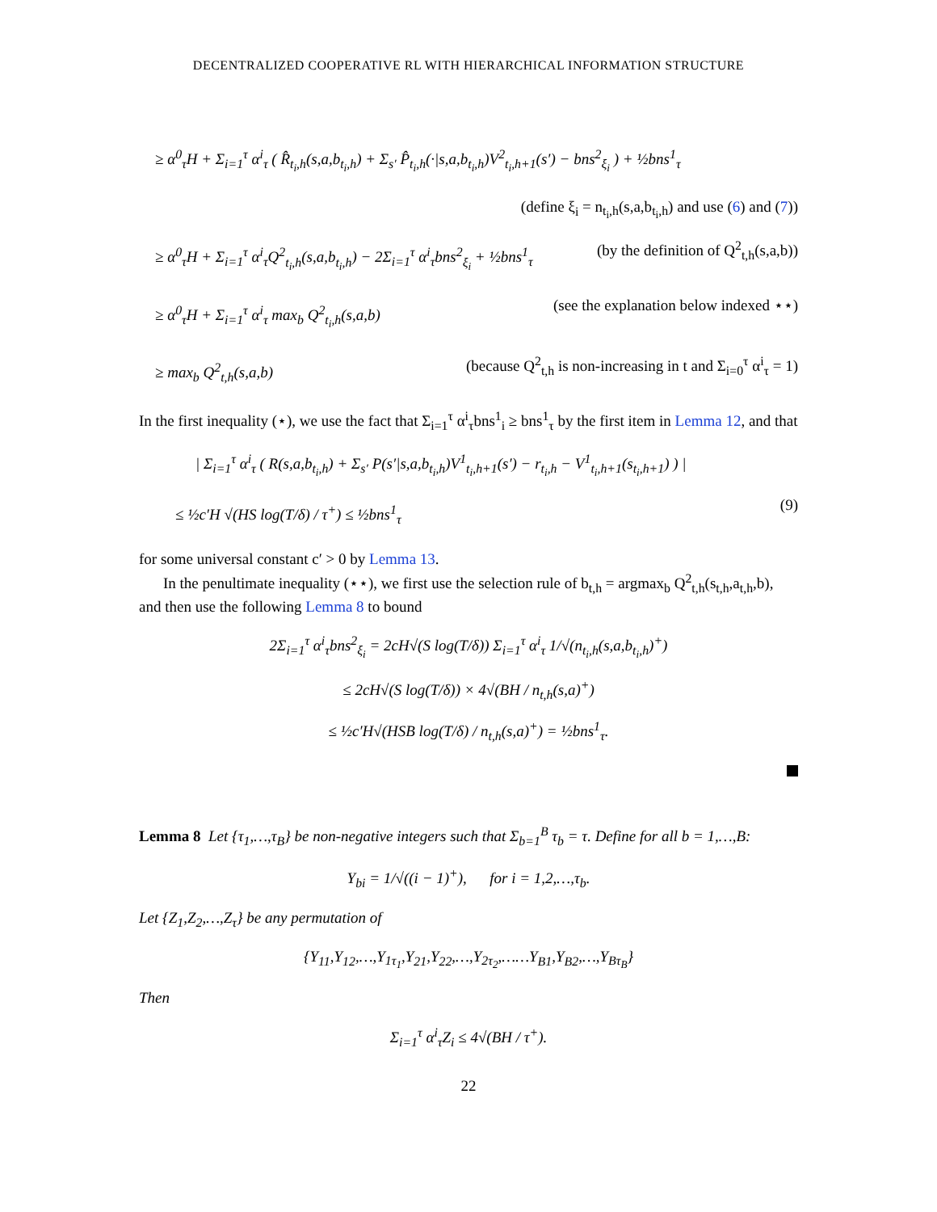DECENTRALIZED COOPERATIVE RL WITH HIERARCHICAL INFORMATION STRUCTURE
≥ α<sup>0</sup><sub>τ</sub>H + Σ<sub>i=1</sub><sup>τ</sup> α<sup>i</sup><sub>τ</sub> ( R̂<sub>t<sub>i</sub>,h</sub>(s,a,b<sub>t<sub>i</sub>,h</sub>) + Σ<sub>s′</sub> P̂<sub>t<sub>i</sub>,h</sub>(·|s,a,b<sub>t<sub>i</sub>,h</sub>)V<sup>2</sup><sub>t<sub>i</sub>,h+1</sub>(s′) − bns<sup>2</sup><sub>ξ<sub>i</sub></sub> ) + ½bns<sup>1</sup><sub>τ</sub>
(define ξ<sub>i</sub> = n<sub>t<sub>i</sub>,h</sub>(s,a,b<sub>t<sub>i</sub>,h</sub>) and use (6) and (7))
≥ α<sup>0</sup><sub>τ</sub>H + Σ<sub>i=1</sub><sup>τ</sup> α<sup>i</sup><sub>τ</sub>Q<sup>2</sup><sub>t<sub>i</sub>,h</sub>(s,a,b<sub>t<sub>i</sub>,h</sub>) − 2Σ<sub>i=1</sub><sup>τ</sup> α<sup>i</sup><sub>τ</sub>bns<sup>2</sup><sub>ξ<sub>i</sub></sub> + ½bns<sup>1</sup><sub>τ</sub> (by the definition of Q<sup>2</sup><sub>t,h</sub>(s,a,b))
≥ α<sup>0</sup><sub>τ</sub>H + Σ<sub>i=1</sub><sup>τ</sup> α<sup>i</sup><sub>τ</sub> max<sub>b</sub> Q<sup>2</sup><sub>t<sub>i</sub>,h</sub>(s,a,b) (see the explanation below indexed ⋆⋆)
≥ max<sub>b</sub> Q<sup>2</sup><sub>t,h</sub>(s,a,b) (because Q<sup>2</sup><sub>t,h</sub> is non-increasing in t and Σ<sub>i=0</sub><sup>τ</sup> α<sup>i</sup><sub>τ</sub> = 1)
In the first inequality (⋆), we use the fact that Σ<sub>i=1</sub><sup>τ</sup> α<sup>i</sup><sub>τ</sub>bns<sup>1</sup><sub>i</sub> ≥ bns<sup>1</sup><sub>τ</sub> by the first item in Lemma 12, and that
| Σ<sub>i=1</sub><sup>τ</sup> α<sup>i</sup><sub>τ</sub> ( R(s,a,b<sub>t<sub>i</sub>,h</sub>) + Σ<sub>s′</sub> P(s′|s,a,b<sub>t<sub>i</sub>,h</sub>)V<sup>1</sup><sub>t<sub>i</sub>,h+1</sub>(s′) − r<sub>t<sub>i</sub>,h</sub> − V<sup>1</sup><sub>t<sub>i</sub>,h+1</sub>(s<sub>t<sub>i</sub>,h+1</sub>) ) |
≤ ½c′H √(HS log(T/δ) / τ<sup>+</sup>) ≤ ½bns<sup>1</sup><sub>τ</sub> (9)
for some universal constant c′ > 0 by Lemma 13.
In the penultimate inequality (⋆⋆), we first use the selection rule of b<sub>t,h</sub> = argmax<sub>b</sub> Q<sup>2</sup><sub>t,h</sub>(s<sub>t,h</sub>,a<sub>t,h</sub>,b), and then use the following Lemma 8 to bound
2Σ<sub>i=1</sub><sup>τ</sup> α<sup>i</sup><sub>τ</sub>bns<sup>2</sup><sub>ξ<sub>i</sub></sub> = 2cH√(S log(T/δ)) Σ<sub>i=1</sub><sup>τ</sup> α<sup>i</sup><sub>τ</sub> 1/√(n<sub>t<sub>i</sub>,h</sub>(s,a,b<sub>t<sub>i</sub>,h</sub>)<sup>+</sup>)
≤ 2cH√(S log(T/δ)) × 4√(BH / n<sub>t,h</sub>(s,a)<sup>+</sup>)
≤ ½c′H√(HSB log(T/δ) / n<sub>t,h</sub>(s,a)<sup>+</sup>) = ½bns<sup>1</sup><sub>τ</sub>.
Lemma 8 Let {τ<sub>1</sub>,…,τ<sub>B</sub>} be non-negative integers such that Σ<sub>b=1</sub><sup>B</sup> τ<sub>b</sub> = τ. Define for all b = 1,…,B:
Y<sub>bi</sub> = 1/√((i − 1)<sup>+</sup>), for i = 1,2,…,τ<sub>b</sub>.
Let {Z<sub>1</sub>,Z<sub>2</sub>,…,Z<sub>τ</sub>} be any permutation of
{Y<sub>11</sub>,Y<sub>12</sub>,…,Y<sub>1τ<sub>1</sub></sub>,Y<sub>21</sub>,Y<sub>22</sub>,…,Y<sub>2τ<sub>2</sub></sub>,……Y<sub>B1</sub>,Y<sub>B2</sub>,…,Y<sub>Bτ<sub>B</sub></sub>}
Then
Σ<sub>i=1</sub><sup>τ</sup> α<sup>i</sup><sub>τ</sub>Z<sub>i</sub> ≤ 4√(BH / τ<sup>+</sup>).
22